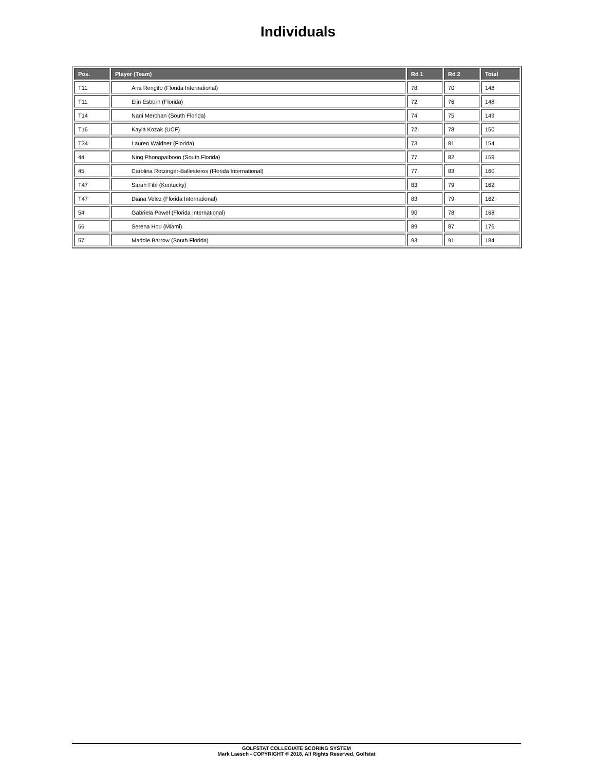Individuals
| Pos. | Player (Team) | Rd 1 | Rd 2 | Total |
| --- | --- | --- | --- | --- |
| T11 | Ana Rengifo (Florida International) | 78 | 70 | 148 |
| T11 | Elin Esborn (Florida) | 72 | 76 | 148 |
| T14 | Nani Merchan (South Florida) | 74 | 75 | 149 |
| T16 | Kayla Kozak (UCF) | 72 | 78 | 150 |
| T34 | Lauren Waidner (Florida) | 73 | 81 | 154 |
| 44 | Ning Phongpaiboon (South Florida) | 77 | 82 | 159 |
| 45 | Carolina Rotzinger-Ballesteros (Florida International) | 77 | 83 | 160 |
| T47 | Sarah Fite (Kentucky) | 83 | 79 | 162 |
| T47 | Diana Velez (Florida International) | 83 | 79 | 162 |
| 54 | Gabriela Powel (Florida International) | 90 | 78 | 168 |
| 56 | Serena Hou (Miami) | 89 | 87 | 176 |
| 57 | Maddie Barrow (South Florida) | 93 | 91 | 184 |
GOLFSTAT COLLEGIATE SCORING SYSTEM
Mark Laesch - COPYRIGHT © 2018, All Rights Reserved, Golfstat